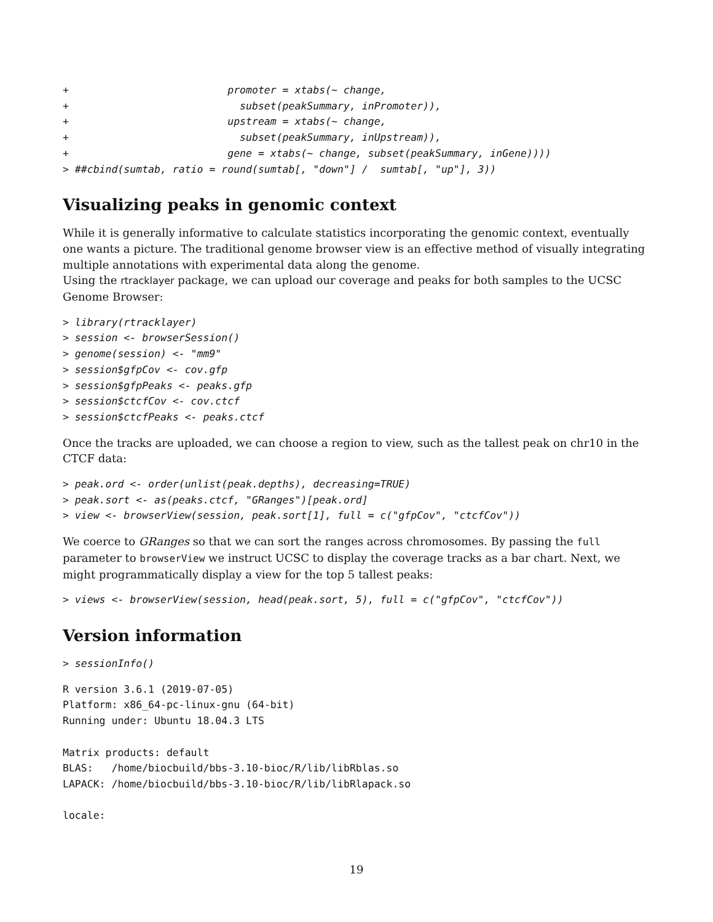+                          promoter = xtabs(~ change,
+                            subset(peakSummary, inPromoter)),
+                          upstream = xtabs(~ change,
+                            subset(peakSummary, inUpstream)),
+                          gene = xtabs(~ change, subset(peakSummary, inGene))))
> ##cbind(sumtab, ratio = round(sumtab[, "down"] /  sumtab[, "up"], 3))
Visualizing peaks in genomic context
While it is generally informative to calculate statistics incorporating the genomic context, eventually one wants a picture. The traditional genome browser view is an effective method of visually integrating multiple annotations with experimental data along the genome.
Using the rtracklayer package, we can upload our coverage and peaks for both samples to the UCSC Genome Browser:
> library(rtracklayer)
> session <- browserSession()
> genome(session) <- "mm9"
> session$gfpCov <- cov.gfp
> session$gfpPeaks <- peaks.gfp
> session$ctcfCov <- cov.ctcf
> session$ctcfPeaks <- peaks.ctcf
Once the tracks are uploaded, we can choose a region to view, such as the tallest peak on chr10 in the CTCF data:
> peak.ord <- order(unlist(peak.depths), decreasing=TRUE)
> peak.sort <- as(peaks.ctcf, "GRanges")[peak.ord]
> view <- browserView(session, peak.sort[1], full = c("gfpCov", "ctcfCov"))
We coerce to GRanges so that we can sort the ranges across chromosomes. By passing the full parameter to browserView we instruct UCSC to display the coverage tracks as a bar chart. Next, we might programmatically display a view for the top 5 tallest peaks:
> views <- browserView(session, head(peak.sort, 5), full = c("gfpCov", "ctcfCov"))
Version information
> sessionInfo()
R version 3.6.1 (2019-07-05)
Platform: x86_64-pc-linux-gnu (64-bit)
Running under: Ubuntu 18.04.3 LTS

Matrix products: default
BLAS:   /home/biocbuild/bbs-3.10-bioc/R/lib/libRblas.so
LAPACK: /home/biocbuild/bbs-3.10-bioc/R/lib/libRlapack.so

locale:
19